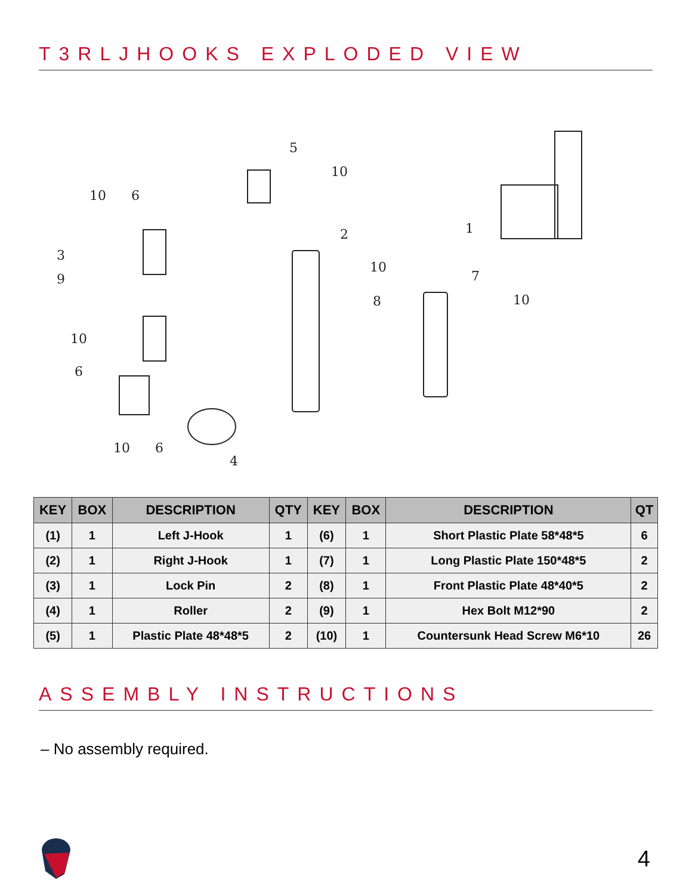T3RLJHOOKS EXPLODED VIEW
5
10
10
6
3
9
2
10
8
7
10
1
10
6
10
6
4
| KEY | BOX | DESCRIPTION | QTY | KEY | BOX | DESCRIPTION | QT |
| --- | --- | --- | --- | --- | --- | --- | --- |
| (1) | 1 | Left J-Hook | 1 | (6) | 1 | Short Plastic Plate 58*48*5 | 6 |
| (2) | 1 | Right J-Hook | 1 | (7) | 1 | Long Plastic Plate 150*48*5 | 2 |
| (3) | 1 | Lock Pin | 2 | (8) | 1 | Front Plastic Plate 48*40*5 | 2 |
| (4) | 1 | Roller | 2 | (9) | 1 | Hex Bolt M12*90 | 2 |
| (5) | 1 | Plastic Plate 48*48*5 | 2 | (10) | 1 | Countersunk Head Screw M6*10 | 26 |
ASSEMBLY INSTRUCTIONS
– No assembly required.
4